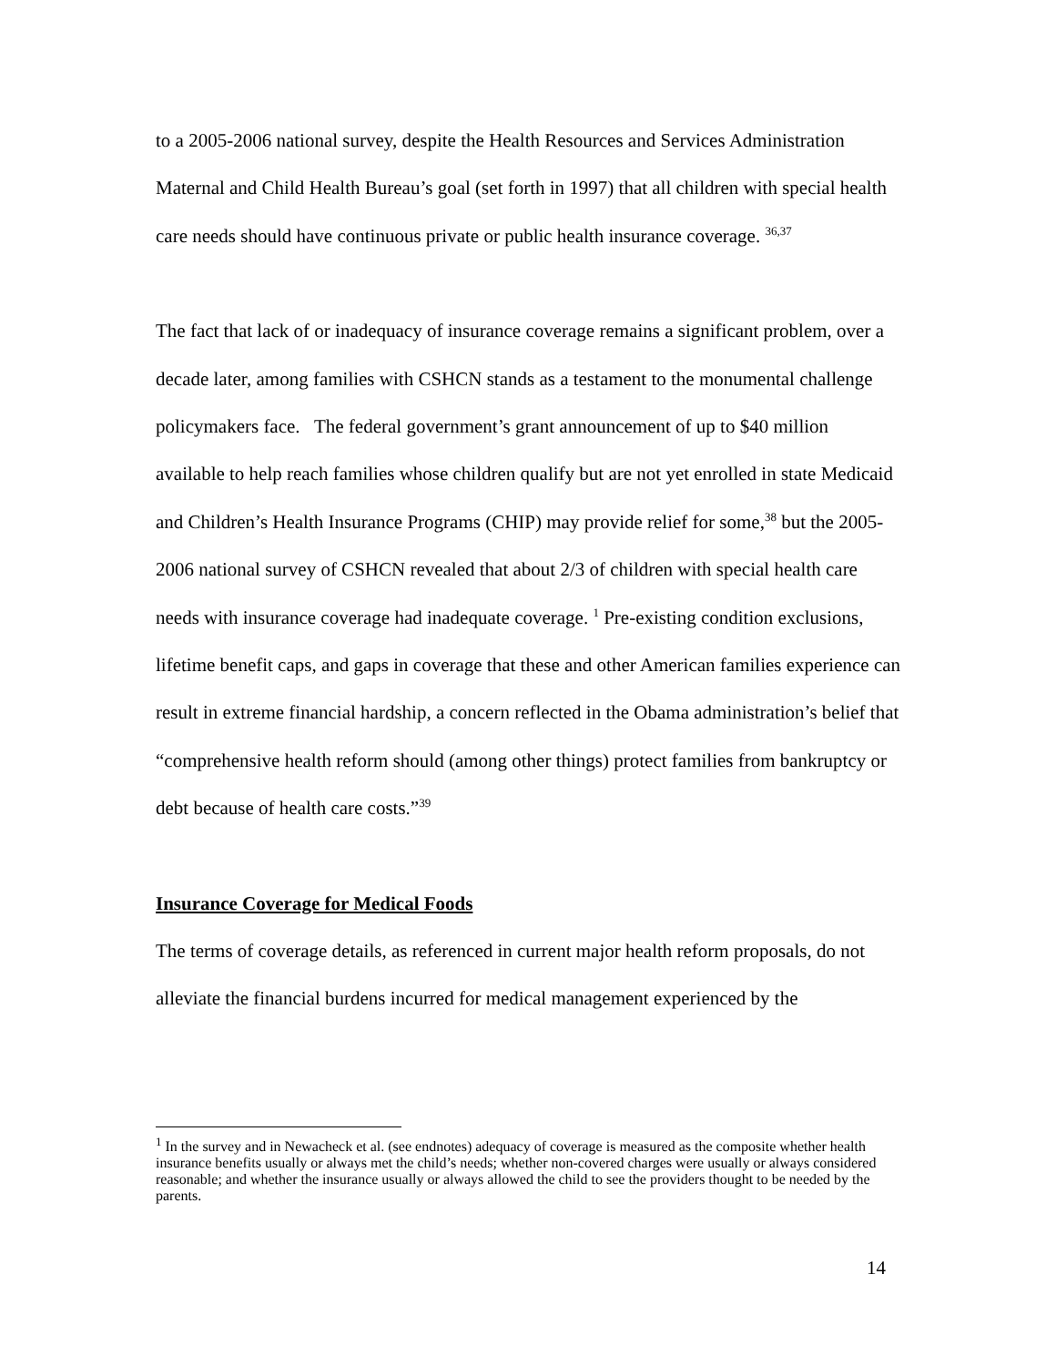to a 2005-2006 national survey, despite the Health Resources and Services Administration Maternal and Child Health Bureau’s goal (set forth in 1997) that all children with special health care needs should have continuous private or public health insurance coverage. <sup>36,37</sup>
The fact that lack of or inadequacy of insurance coverage remains a significant problem, over a decade later, among families with CSHCN stands as a testament to the monumental challenge policymakers face. The federal government’s grant announcement of up to $40 million available to help reach families whose children qualify but are not yet enrolled in state Medicaid and Children’s Health Insurance Programs (CHIP) may provide relief for some,<sup>38</sup> but the 2005-2006 national survey of CSHCN revealed that about 2/3 of children with special health care needs with insurance coverage had inadequate coverage. <sup>1</sup> Pre-existing condition exclusions, lifetime benefit caps, and gaps in coverage that these and other American families experience can result in extreme financial hardship, a concern reflected in the Obama administration’s belief that “comprehensive health reform should (among other things) protect families from bankruptcy or debt because of health care costs.”<sup>39</sup>
Insurance Coverage for Medical Foods
The terms of coverage details, as referenced in current major health reform proposals, do not alleviate the financial burdens incurred for medical management experienced by the
<sup>1</sup> In the survey and in Newacheck et al. (see endnotes) adequacy of coverage is measured as the composite whether health insurance benefits usually or always met the child’s needs; whether non-covered charges were usually or always considered reasonable; and whether the insurance usually or always allowed the child to see the providers thought to be needed by the parents.
14